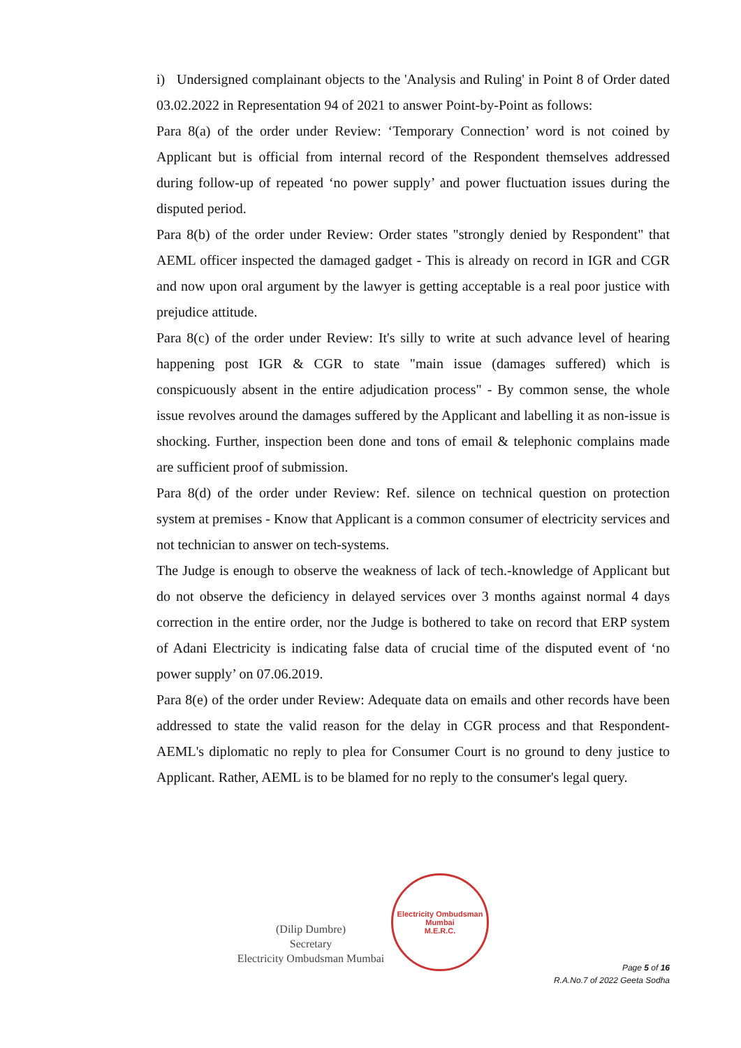i) Undersigned complainant objects to the 'Analysis and Ruling' in Point 8 of Order dated 03.02.2022 in Representation 94 of 2021 to answer Point-by-Point as follows:
Para 8(a) of the order under Review: ‘Temporary Connection’ word is not coined by Applicant but is official from internal record of the Respondent themselves addressed during follow-up of repeated ‘no power supply’ and power fluctuation issues during the disputed period.
Para 8(b) of the order under Review: Order states "strongly denied by Respondent" that AEML officer inspected the damaged gadget - This is already on record in IGR and CGR and now upon oral argument by the lawyer is getting acceptable is a real poor justice with prejudice attitude.
Para 8(c) of the order under Review: It's silly to write at such advance level of hearing happening post IGR & CGR to state "main issue (damages suffered) which is conspicuously absent in the entire adjudication process" - By common sense, the whole issue revolves around the damages suffered by the Applicant and labelling it as non-issue is shocking. Further, inspection been done and tons of email & telephonic complains made are sufficient proof of submission.
Para 8(d) of the order under Review: Ref. silence on technical question on protection system at premises - Know that Applicant is a common consumer of electricity services and not technician to answer on tech-systems.
The Judge is enough to observe the weakness of lack of tech.-knowledge of Applicant but do not observe the deficiency in delayed services over 3 months against normal 4 days correction in the entire order, nor the Judge is bothered to take on record that ERP system of Adani Electricity is indicating false data of crucial time of the disputed event of ‘no power supply’ on 07.06.2019.
Para 8(e) of the order under Review: Adequate data on emails and other records have been addressed to state the valid reason for the delay in CGR process and that Respondent-AEML's diplomatic no reply to plea for Consumer Court is no ground to deny justice to Applicant. Rather, AEML is to be blamed for no reply to the consumer's legal query.
(Dilip Dumbre)
Secretary
Electricity Ombudsman Mumbai
Electricity Ombudsman Mumbai
M.E.R.C.
Page 5 of 16
R.A.No.7 of 2022 Geeta Sodha